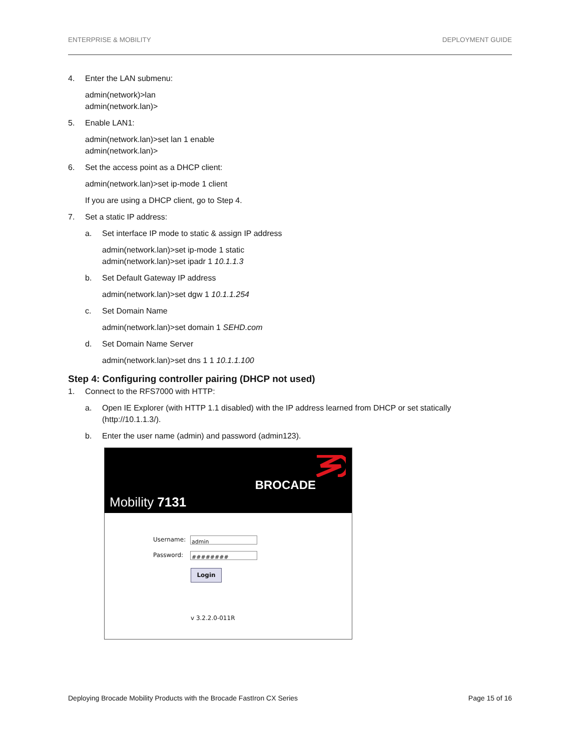ENTERPRISE & MOBILITY DEPLOYMENT GUIDE
4. Enter the LAN submenu:
admin(network)>lan
admin(network.lan)>
5. Enable LAN1:
admin(network.lan)>set lan 1 enable
admin(network.lan)>
6. Set the access point as a DHCP client:
admin(network.lan)>set ip-mode 1 client
If you are using a DHCP client, go to Step 4.
7. Set a static IP address:
a. Set interface IP mode to static & assign IP address
admin(network.lan)>set ip-mode 1 static
admin(network.lan)>set ipadr 1 10.1.1.3
b. Set Default Gateway IP address
admin(network.lan)>set dgw 1 10.1.1.254
c. Set Domain Name
admin(network.lan)>set domain 1 SEHD.com
d. Set Domain Name Server
admin(network.lan)>set dns 1 1 10.1.1.100
Step 4: Configuring controller pairing (DHCP not used)
1. Connect to the RFS7000 with HTTP:
a. Open IE Explorer (with HTTP 1.1 disabled) with the IP address learned from DHCP or set statically (http://10.1.1.3/).
b. Enter the user name (admin) and password (admin123).
BROCADE
Mobility 7131
Username:
admin
Password:
########
Login
v 3.2.2.0-011R
Deploying Brocade Mobility Products with the Brocade FastIron CX Series Page 15 of 16